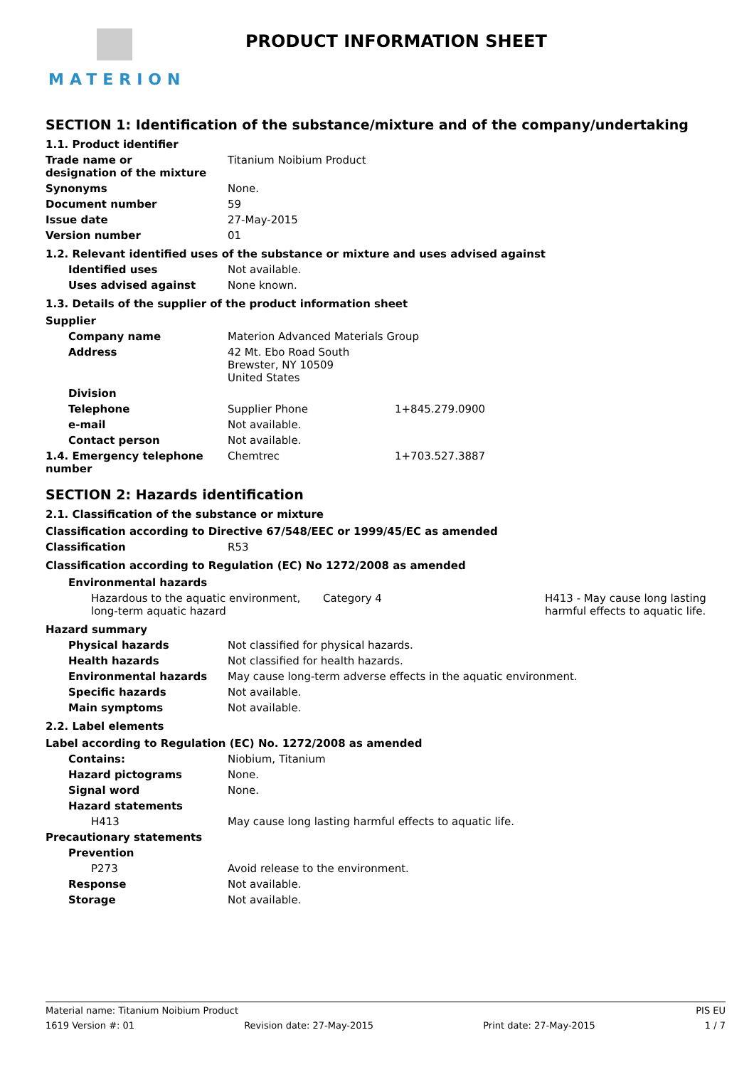MATERION
PRODUCT INFORMATION SHEET
SECTION 1: Identification of the substance/mixture and of the company/undertaking
1.1. Product identifier
| Trade name or designation of the mixture | Titanium Noibium Product |
| Synonyms | None. |
| Document number | 59 |
| Issue date | 27-May-2015 |
| Version number | 01 |
1.2. Relevant identified uses of the substance or mixture and uses advised against
| Identified uses | Not available. |
| Uses advised against | None known. |
1.3. Details of the supplier of the product information sheet
Supplier
| Company name | Materion Advanced Materials Group | |
| Address | 42 Mt. Ebo Road South Brewster, NY 10509 United States | |
| Division | | |
| Telephone | Supplier Phone | 1+845.279.0900 |
| e-mail | Not available. | |
| Contact person | Not available. | |
| 1.4. Emergency telephone number | Chemtrec | 1+703.527.3887 |
SECTION 2: Hazards identification
2.1. Classification of the substance or mixture
Classification according to Directive 67/548/EEC or 1999/45/EC as amended
| Classification | R53 |
Classification according to Regulation (EC) No 1272/2008 as amended
Environmental hazards
| Hazardous to the aquatic environment, long-term aquatic hazard | Category 4 | H413 - May cause long lasting harmful effects to aquatic life. |
Hazard summary
| Physical hazards | Not classified for physical hazards. |
| Health hazards | Not classified for health hazards. |
| Environmental hazards | May cause long-term adverse effects in the aquatic environment. |
| Specific hazards | Not available. |
| Main symptoms | Not available. |
2.2. Label elements
Label according to Regulation (EC) No. 1272/2008 as amended
| Contains: | Niobium, Titanium |
| Hazard pictograms | None. |
| Signal word | None. |
| Hazard statements | |
| H413 | May cause long lasting harmful effects to aquatic life. |
| Precautionary statements | |
| Prevention | |
| P273 | Avoid release to the environment. |
| Response | Not available. |
| Storage | Not available. |
Material name: Titanium Noibium Product PIS EU
1619 Version #: 01 Revision date: 27-May-2015 Print date: 27-May-2015 1 / 7